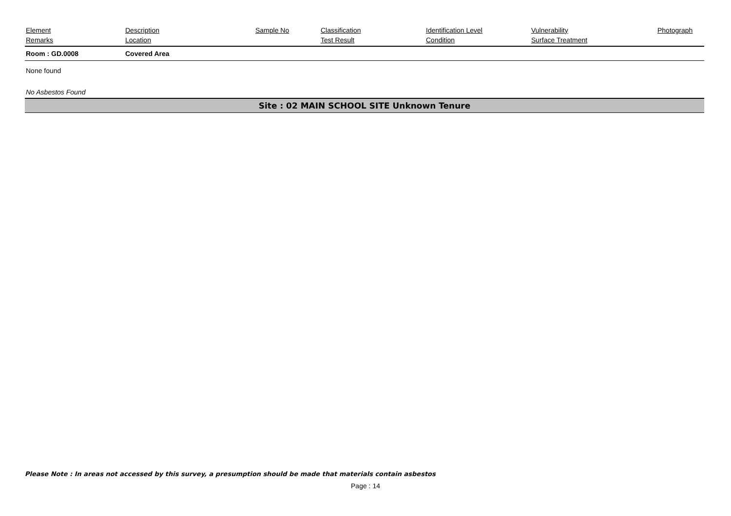| Element Remarks | Description Location | Sample No | Classification Test Result | Identification Level Condition | Vulnerability Surface Treatment | Photograph |
| --- | --- | --- | --- | --- | --- | --- |
| Room : GD.0008 | Covered Area | | | | | |
None found
No Asbestos Found
Site : 02 MAIN SCHOOL SITE Unknown Tenure
Please Note : In areas not accessed by this survey, a presumption should be made that materials contain asbestos
Page : 14